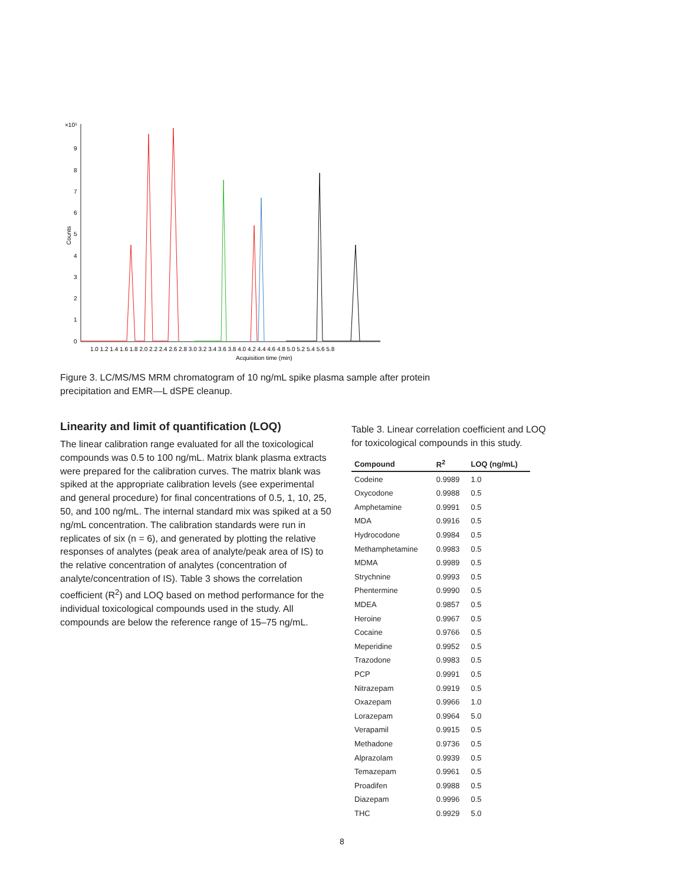×10⁵
Counts
9
8
7
6
5
4
3
2
1
0
1.0 1.2 1.4 1.6 1.8 2.0 2.2 2.4 2.6 2.8 3.0 3.2 3.4 3.6 3.8 4.0 4.2 4.4 4.6 4.8 5.0 5.2 5.4 5.6 5.8
Acquisition time (min)
Figure 3. LC/MS/MS MRM chromatogram of 10 ng/mL spike plasma sample after protein precipitation and EMR—L dSPE cleanup.
Linearity and limit of quantification (LOQ)
The linear calibration range evaluated for all the toxicological compounds was 0.5 to 100 ng/mL. Matrix blank plasma extracts were prepared for the calibration curves. The matrix blank was spiked at the appropriate calibration levels (see experimental and general procedure) for final concentrations of 0.5, 1, 10, 25, 50, and 100 ng/mL. The internal standard mix was spiked at a 50 ng/mL concentration. The calibration standards were run in replicates of six (n = 6), and generated by plotting the relative responses of analytes (peak area of analyte/peak area of IS) to the relative concentration of analytes (concentration of analyte/concentration of IS). Table 3 shows the correlation coefficient (R<sup>2</sup>) and LOQ based on method performance for the individual toxicological compounds used in the study. All compounds are below the reference range of 15–75 ng/mL.
Table 3. Linear correlation coefficient and LOQ for toxicological compounds in this study.
| Compound | R<sup>2</sup> | LOQ (ng/mL) |
| --- | --- | --- |
| Codeine | 0.9989 | 1.0 |
| Oxycodone | 0.9988 | 0.5 |
| Amphetamine | 0.9991 | 0.5 |
| MDA | 0.9916 | 0.5 |
| Hydrocodone | 0.9984 | 0.5 |
| Methamphetamine | 0.9983 | 0.5 |
| MDMA | 0.9989 | 0.5 |
| Strychnine | 0.9993 | 0.5 |
| Phentermine | 0.9990 | 0.5 |
| MDEA | 0.9857 | 0.5 |
| Heroine | 0.9967 | 0.5 |
| Cocaine | 0.9766 | 0.5 |
| Meperidine | 0.9952 | 0.5 |
| Trazodone | 0.9983 | 0.5 |
| PCP | 0.9991 | 0.5 |
| Nitrazepam | 0.9919 | 0.5 |
| Oxazepam | 0.9966 | 1.0 |
| Lorazepam | 0.9964 | 5.0 |
| Verapamil | 0.9915 | 0.5 |
| Methadone | 0.9736 | 0.5 |
| Alprazolam | 0.9939 | 0.5 |
| Temazepam | 0.9961 | 0.5 |
| Proadifen | 0.9988 | 0.5 |
| Diazepam | 0.9996 | 0.5 |
| THC | 0.9929 | 5.0 |
8